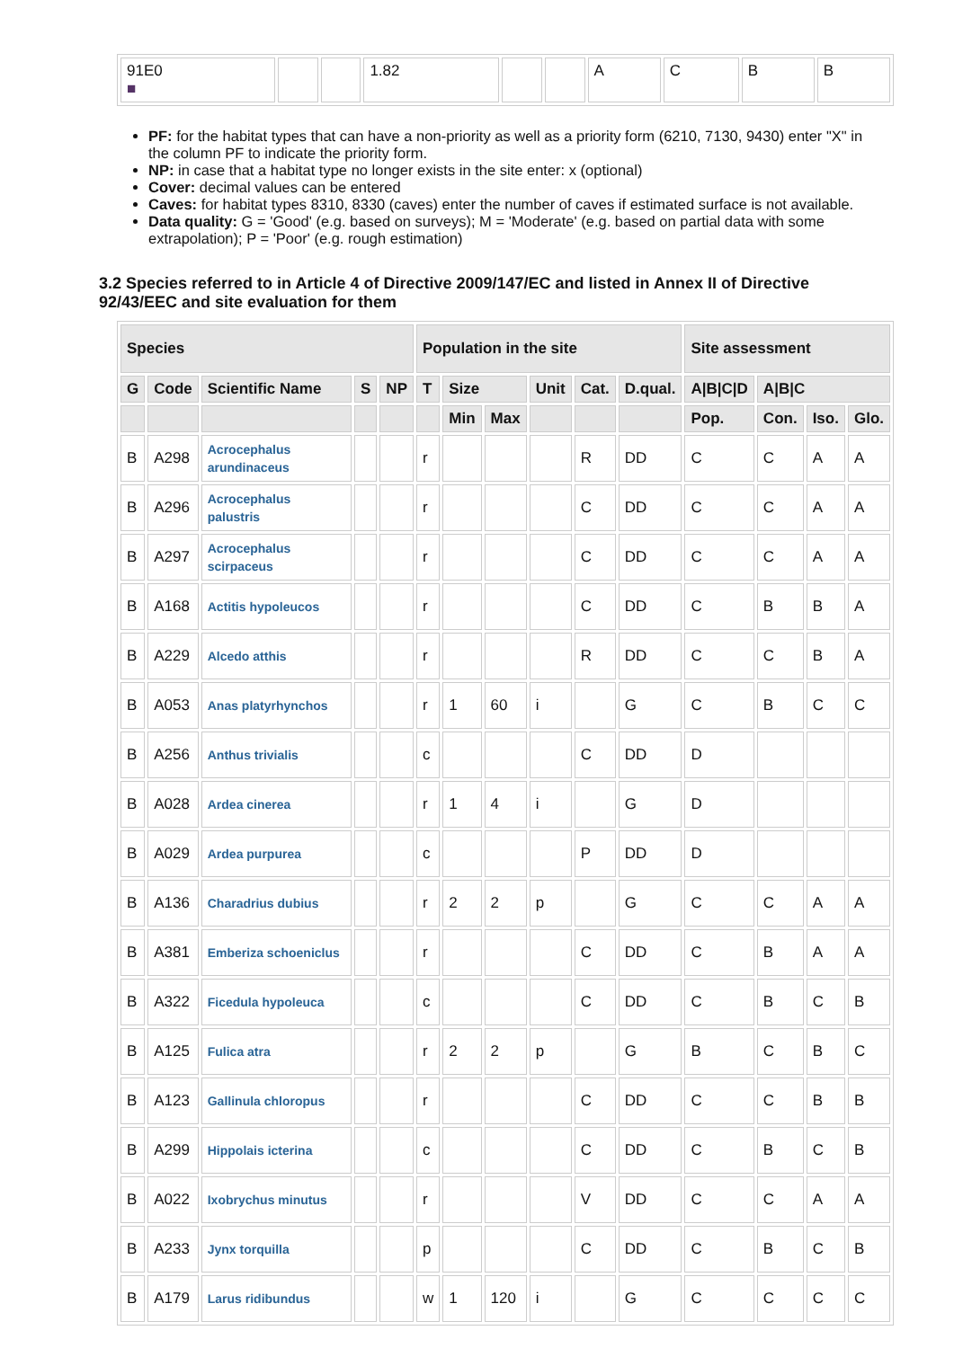| 91E0 ■ | | | 1.82 | | | A | C | B | B |
PF: for the habitat types that can have a non-priority as well as a priority form (6210, 7130, 9430) enter "X" in the column PF to indicate the priority form.
NP: in case that a habitat type no longer exists in the site enter: x (optional)
Cover: decimal values can be entered
Caves: for habitat types 8310, 8330 (caves) enter the number of caves if estimated surface is not available.
Data quality: G = 'Good' (e.g. based on surveys); M = 'Moderate' (e.g. based on partial data with some extrapolation); P = 'Poor' (e.g. rough estimation)
3.2 Species referred to in Article 4 of Directive 2009/147/EC and listed in Annex II of Directive 92/43/EEC and site evaluation for them
| Species | | | | | Population in the site | | | | | | Site assessment | | | |
| --- | --- | --- | --- | --- | --- | --- | --- | --- | --- | --- | --- | --- | --- | --- |
| G | Code | Scientific Name | S | NP | T | Size | | Unit | Cat. | D.qual. | A/B/C/D | A/B/C | | |
| | | | | | | Min | Max | | | | Pop. | Con. | Iso. | Glo. |
| B | A298 | Acrocephalus arundinaceus | | | r | | | | R | DD | C | C | A | A |
| B | A296 | Acrocephalus palustris | | | r | | | | C | DD | C | C | A | A |
| B | A297 | Acrocephalus scirpaceus | | | r | | | | C | DD | C | C | A | A |
| B | A168 | Actitis hypoleucos | | | r | | | | C | DD | C | B | B | A |
| B | A229 | Alcedo atthis | | | r | | | | R | DD | C | C | B | A |
| B | A053 | Anas platyrhynchos | | | r | 1 | 60 | i | | G | C | B | C | C |
| B | A256 | Anthus trivialis | | | c | | | | C | DD | D | | | |
| B | A028 | Ardea cinerea | | | r | 1 | 4 | i | | G | D | | | |
| B | A029 | Ardea purpurea | | | c | | | | P | DD | D | | | |
| B | A136 | Charadrius dubius | | | r | 2 | 2 | p | | G | C | C | A | A |
| B | A381 | Emberiza schoeniclus | | | r | | | | C | DD | C | B | A | A |
| B | A322 | Ficedula hypoleuca | | | c | | | | C | DD | C | B | C | B |
| B | A125 | Fulica atra | | | r | 2 | 2 | p | | G | B | C | B | C |
| B | A123 | Gallinula chloropus | | | r | | | | C | DD | C | C | B | B |
| B | A299 | Hippolais icterina | | | c | | | | C | DD | C | B | C | B |
| B | A022 | Ixobrychus minutus | | | r | | | | V | DD | C | C | A | A |
| B | A233 | Jynx torquilla | | | p | | | | C | DD | C | B | C | B |
| B | A179 | Larus ridibundus | | | w | 1 | 120 | i | | G | C | C | C | C |